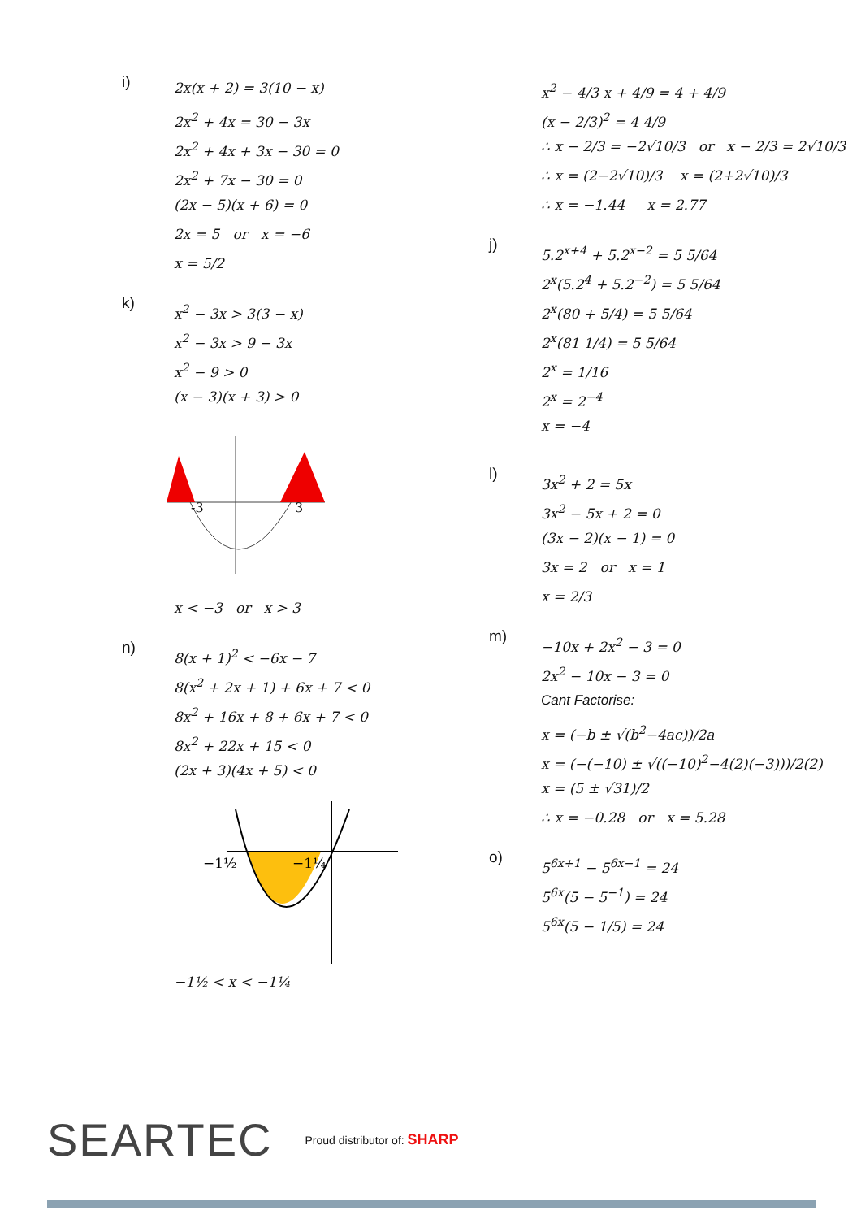i)
2x(x + 2) = 3(10 − x)
2x<sup>2</sup> + 4x = 30 − 3x
2x<sup>2</sup> + 4x + 3x − 30 = 0
2x<sup>2</sup> + 7x − 30 = 0
(2x − 5)(x + 6) = 0
2x = 5 or x = −6
x = 5/2
k)
x<sup>2</sup> − 3x > 3(3 − x)
x<sup>2</sup> − 3x > 9 − 3x
x<sup>2</sup> − 9 > 0
(x − 3)(x + 3) > 0
-3
3
x < −3 or x > 3
n)
8(x + 1)<sup>2</sup> < −6x − 7
8(x<sup>2</sup> + 2x + 1) + 6x + 7 < 0
8x<sup>2</sup> + 16x + 8 + 6x + 7 < 0
8x<sup>2</sup> + 22x + 15 < 0
(2x + 3)(4x + 5) < 0
−1½
−1¼
−1½ < x < −1¼
x<sup>2</sup> − 4/3 x + 4/9 = 4 + 4/9
(x − 2/3)<sup>2</sup> = 4 4/9
∴ x − 2/3 = −2√10/3 or x − 2/3 = 2√10/3
∴ x = (2−2√10)/3 x = (2+2√10)/3
∴ x = −1.44 x = 2.77
j)
5.2<sup>x+4</sup> + 5.2<sup>x−2</sup> = 5 5/64
2<sup>x</sup>(5.2<sup>4</sup> + 5.2<sup>−2</sup>) = 5 5/64
2<sup>x</sup>(80 + 5/4) = 5 5/64
2<sup>x</sup>(81 1/4) = 5 5/64
2<sup>x</sup> = 1/16
2<sup>x</sup> = 2<sup>−4</sup>
x = −4
l)
3x<sup>2</sup> + 2 = 5x
3x<sup>2</sup> − 5x + 2 = 0
(3x − 2)(x − 1) = 0
3x = 2 or x = 1
x = 2/3
m)
−10x + 2x<sup>2</sup> − 3 = 0
2x<sup>2</sup> − 10x − 3 = 0
Cant Factorise:
x = (−b ± √(b<sup>2</sup>−4ac))/2a
x = (−(−10) ± √((−10)<sup>2</sup>−4(2)(−3)))/2(2)
x = (5 ± √31)/2
∴ x = −0.28 or x = 5.28
o)
5<sup>6x+1</sup> − 5<sup>6x−1</sup> = 24
5<sup>6x</sup>(5 − 5<sup>−1</sup>) = 24
5<sup>6x</sup>(5 − 1/5) = 24
SEARTEC
Proud distributor of: SHARP